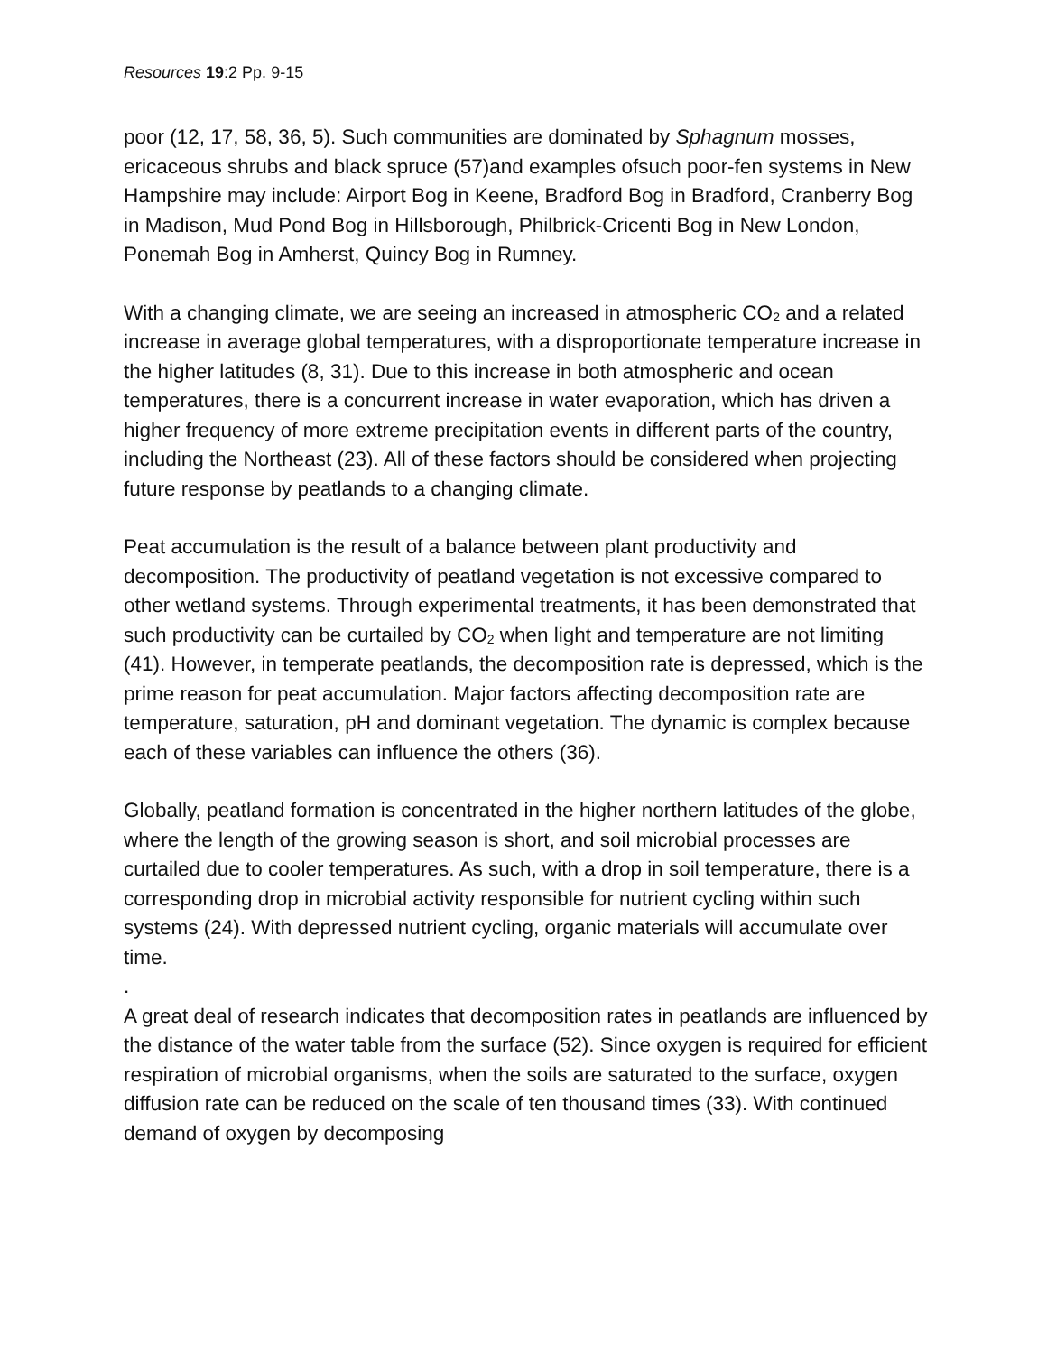Resources 19:2 Pp. 9-15
poor (12, 17, 58, 36, 5). Such communities are dominated by Sphagnum mosses, ericaceous shrubs and black spruce (57)and examples ofsuch poor-fen systems in New Hampshire may include: Airport Bog in Keene, Bradford Bog in Bradford, Cranberry Bog in Madison, Mud Pond Bog in Hillsborough, Philbrick-Cricenti Bog in New London, Ponemah Bog in Amherst, Quincy Bog in Rumney.
With a changing climate, we are seeing an increased in atmospheric CO<sub>2</sub> and a related increase in average global temperatures, with a disproportionate temperature increase in the higher latitudes (8, 31). Due to this increase in both atmospheric and ocean temperatures, there is a concurrent increase in water evaporation, which has driven a higher frequency of more extreme precipitation events in different parts of the country, including the Northeast (23). All of these factors should be considered when projecting future response by peatlands to a changing climate.
Peat accumulation is the result of a balance between plant productivity and decomposition. The productivity of peatland vegetation is not excessive compared to other wetland systems. Through experimental treatments, it has been demonstrated that such productivity can be curtailed by CO<sub>2</sub> when light and temperature are not limiting (41). However, in temperate peatlands, the decomposition rate is depressed, which is the prime reason for peat accumulation. Major factors affecting decomposition rate are temperature, saturation, pH and dominant vegetation. The dynamic is complex because each of these variables can influence the others (36).
Globally, peatland formation is concentrated in the higher northern latitudes of the globe, where the length of the growing season is short, and soil microbial processes are curtailed due to cooler temperatures. As such, with a drop in soil temperature, there is a corresponding drop in microbial activity responsible for nutrient cycling within such systems (24). With depressed nutrient cycling, organic materials will accumulate over time.
.
A great deal of research indicates that decomposition rates in peatlands are influenced by the distance of the water table from the surface (52). Since oxygen is required for efficient respiration of microbial organisms, when the soils are saturated to the surface, oxygen diffusion rate can be reduced on the scale of ten thousand times (33). With continued demand of oxygen by decomposing